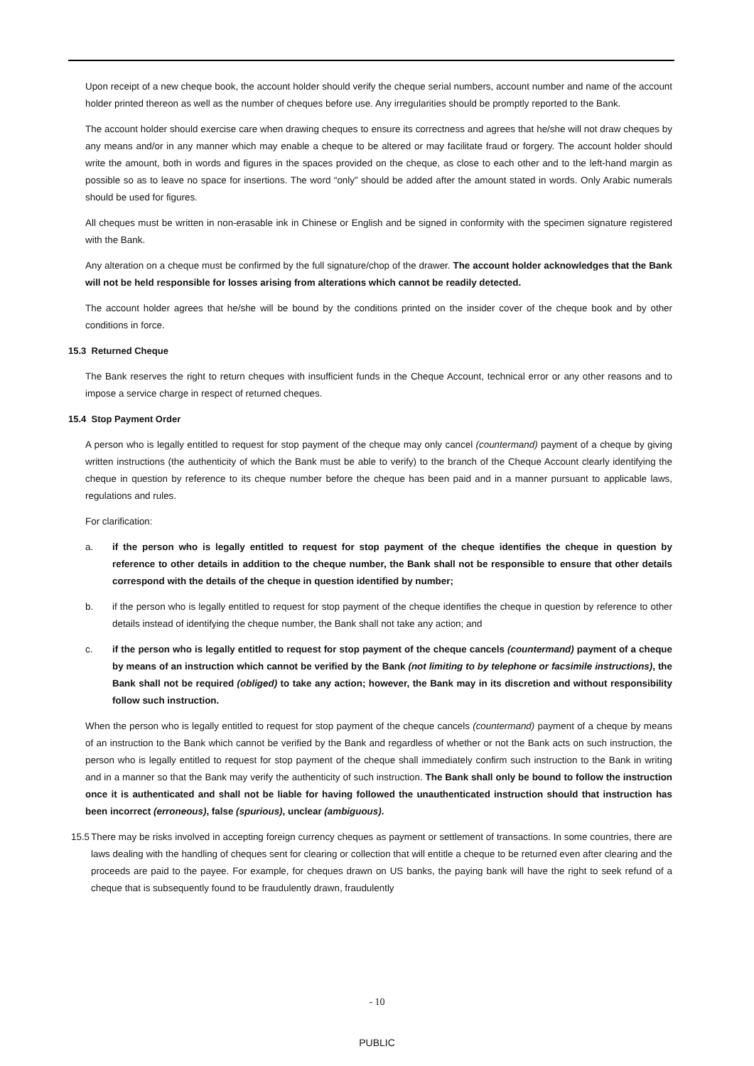Upon receipt of a new cheque book, the account holder should verify the cheque serial numbers, account number and name of the account holder printed thereon as well as the number of cheques before use. Any irregularities should be promptly reported to the Bank.
The account holder should exercise care when drawing cheques to ensure its correctness and agrees that he/she will not draw cheques by any means and/or in any manner which may enable a cheque to be altered or may facilitate fraud or forgery. The account holder should write the amount, both in words and figures in the spaces provided on the cheque, as close to each other and to the left-hand margin as possible so as to leave no space for insertions. The word “only” should be added after the amount stated in words. Only Arabic numerals should be used for figures.
All cheques must be written in non-erasable ink in Chinese or English and be signed in conformity with the specimen signature registered with the Bank.
Any alteration on a cheque must be confirmed by the full signature/chop of the drawer. The account holder acknowledges that the Bank will not be held responsible for losses arising from alterations which cannot be readily detected.
The account holder agrees that he/she will be bound by the conditions printed on the insider cover of the cheque book and by other conditions in force.
15.3 Returned Cheque
The Bank reserves the right to return cheques with insufficient funds in the Cheque Account, technical error or any other reasons and to impose a service charge in respect of returned cheques.
15.4 Stop Payment Order
A person who is legally entitled to request for stop payment of the cheque may only cancel (countermand) payment of a cheque by giving written instructions (the authenticity of which the Bank must be able to verify) to the branch of the Cheque Account clearly identifying the cheque in question by reference to its cheque number before the cheque has been paid and in a manner pursuant to applicable laws, regulations and rules.
For clarification:
a. if the person who is legally entitled to request for stop payment of the cheque identifies the cheque in question by reference to other details in addition to the cheque number, the Bank shall not be responsible to ensure that other details correspond with the details of the cheque in question identified by number;
b. if the person who is legally entitled to request for stop payment of the cheque identifies the cheque in question by reference to other details instead of identifying the cheque number, the Bank shall not take any action; and
c. if the person who is legally entitled to request for stop payment of the cheque cancels (countermand) payment of a cheque by means of an instruction which cannot be verified by the Bank (not limiting to by telephone or facsimile instructions), the Bank shall not be required (obliged) to take any action; however, the Bank may in its discretion and without responsibility follow such instruction.
When the person who is legally entitled to request for stop payment of the cheque cancels (countermand) payment of a cheque by means of an instruction to the Bank which cannot be verified by the Bank and regardless of whether or not the Bank acts on such instruction, the person who is legally entitled to request for stop payment of the cheque shall immediately confirm such instruction to the Bank in writing and in a manner so that the Bank may verify the authenticity of such instruction. The Bank shall only be bound to follow the instruction once it is authenticated and shall not be liable for having followed the unauthenticated instruction should that instruction has been incorrect (erroneous), false (spurious), unclear (ambiguous).
15.5 There may be risks involved in accepting foreign currency cheques as payment or settlement of transactions. In some countries, there are laws dealing with the handling of cheques sent for clearing or collection that will entitle a cheque to be returned even after clearing and the proceeds are paid to the payee. For example, for cheques drawn on US banks, the paying bank will have the right to seek refund of a cheque that is subsequently found to be fraudulently drawn, fraudulently
- 10
PUBLIC